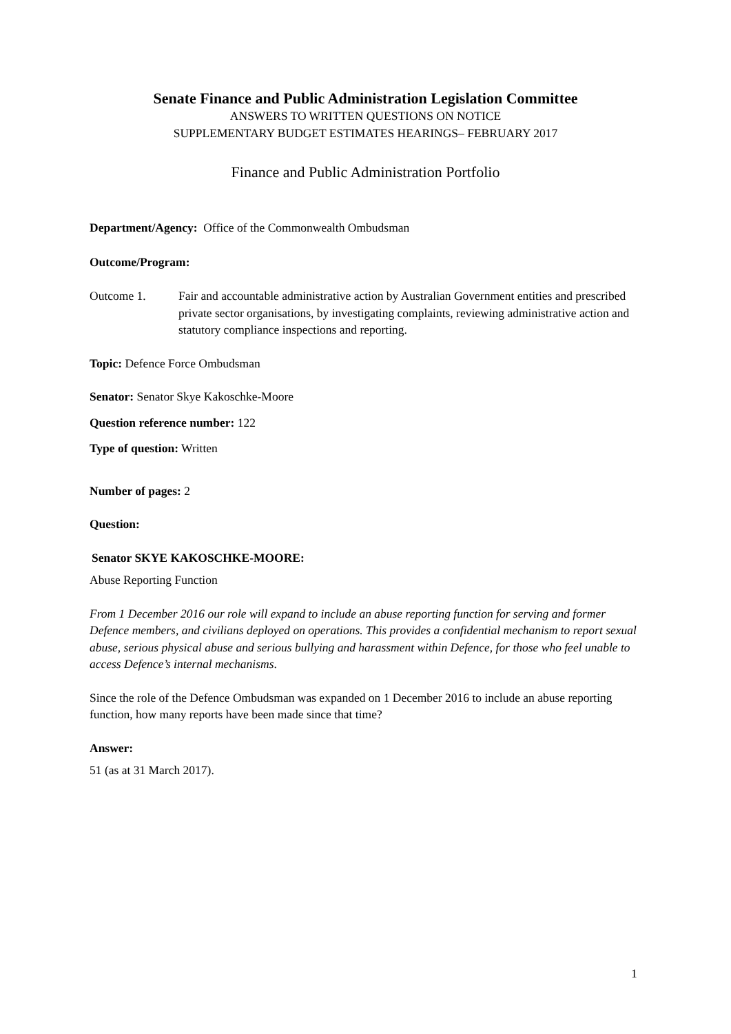Senate Finance and Public Administration Legislation Committee
ANSWERS TO WRITTEN QUESTIONS ON NOTICE
SUPPLEMENTARY BUDGET ESTIMATES HEARINGS– FEBRUARY 2017
Finance and Public Administration Portfolio
Department/Agency: Office of the Commonwealth Ombudsman
Outcome/Program:
Outcome 1. Fair and accountable administrative action by Australian Government entities and prescribed private sector organisations, by investigating complaints, reviewing administrative action and statutory compliance inspections and reporting.
Topic: Defence Force Ombudsman
Senator: Senator Skye Kakoschke-Moore
Question reference number: 122
Type of question: Written
Number of pages: 2
Question:
Senator SKYE KAKOSCHKE-MOORE:
Abuse Reporting Function
From 1 December 2016 our role will expand to include an abuse reporting function for serving and former Defence members, and civilians deployed on operations. This provides a confidential mechanism to report sexual abuse, serious physical abuse and serious bullying and harassment within Defence, for those who feel unable to access Defence’s internal mechanisms.
Since the role of the Defence Ombudsman was expanded on 1 December 2016 to include an abuse reporting function, how many reports have been made since that time?
Answer:
51 (as at 31 March 2017).
1